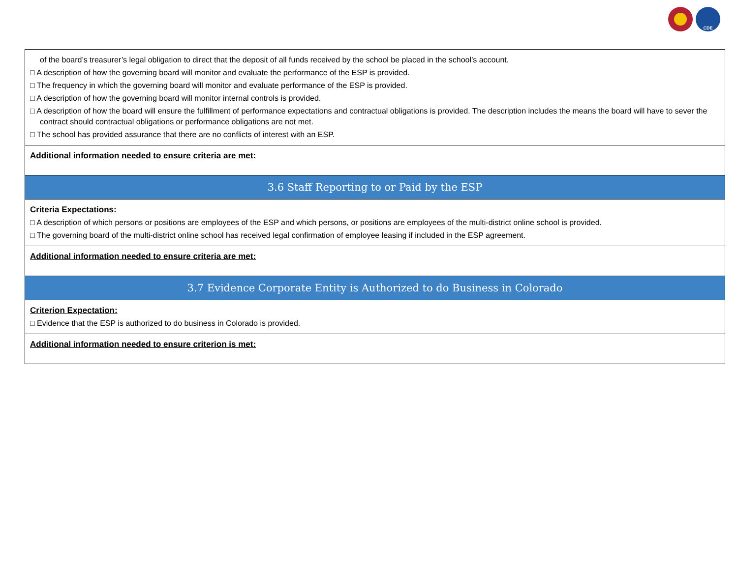CDE
| of the board’s treasurer’s legal obligation to direct that the deposit of all funds received by the school be placed in the school’s account. □ A description of how the governing board will monitor and evaluate the performance of the ESP is provided. □ The frequency in which the governing board will monitor and evaluate performance of the ESP is provided. □ A description of how the governing board will monitor internal controls is provided. □ A description of how the board will ensure the fulfillment of performance expectations and contractual obligations is provided. The description includes the means the board will have to sever the contract should contractual obligations or performance obligations are not met. □ The school has provided assurance that there are no conflicts of interest with an ESP. |
| Additional information needed to ensure criteria are met: |
| 3.6 Staff Reporting to or Paid by the ESP |
| Criteria Expectations: □ A description of which persons or positions are employees of the ESP and which persons, or positions are employees of the multi-district online school is provided. □ The governing board of the multi-district online school has received legal confirmation of employee leasing if included in the ESP agreement. |
| Additional information needed to ensure criteria are met: |
| 3.7 Evidence Corporate Entity is Authorized to do Business in Colorado |
| Criterion Expectation: □ Evidence that the ESP is authorized to do business in Colorado is provided. |
| Additional information needed to ensure criterion is met: |